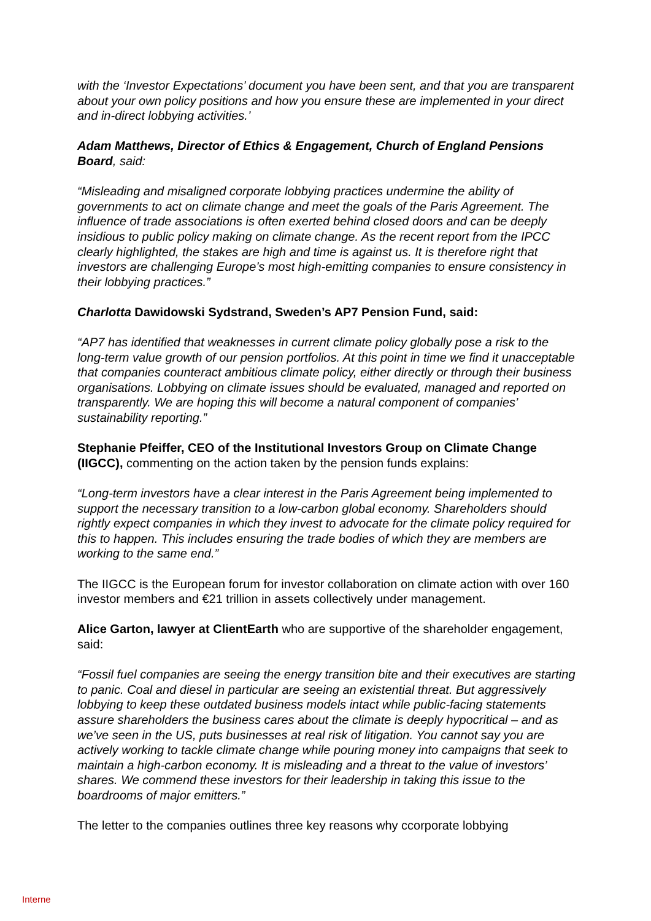with the ‘Investor Expectations’ document you have been sent, and that you are transparent about your own policy positions and how you ensure these are implemented in your direct and in-direct lobbying activities.’
Adam Matthews, Director of Ethics & Engagement, Church of England Pensions Board, said:
“Misleading and misaligned corporate lobbying practices undermine the ability of governments to act on climate change and meet the goals of the Paris Agreement. The influence of trade associations is often exerted behind closed doors and can be deeply insidious to public policy making on climate change. As the recent report from the IPCC clearly highlighted, the stakes are high and time is against us. It is therefore right that investors are challenging Europe’s most high-emitting companies to ensure consistency in their lobbying practices.”
Charlotta Dawidowski Sydstrand, Sweden’s AP7 Pension Fund, said:
“AP7 has identified that weaknesses in current climate policy globally pose a risk to the long-term value growth of our pension portfolios. At this point in time we find it unacceptable that companies counteract ambitious climate policy, either directly or through their business organisations. Lobbying on climate issues should be evaluated, managed and reported on transparently. We are hoping this will become a natural component of companies’ sustainability reporting.”
Stephanie Pfeiffer, CEO of the Institutional Investors Group on Climate Change (IIGCC), commenting on the action taken by the pension funds explains:
“Long-term investors have a clear interest in the Paris Agreement being implemented to support the necessary transition to a low-carbon global economy. Shareholders should rightly expect companies in which they invest to advocate for the climate policy required for this to happen. This includes ensuring the trade bodies of which they are members are working to the same end.”
The IIGCC is the European forum for investor collaboration on climate action with over 160 investor members and €21 trillion in assets collectively under management.
Alice Garton, lawyer at ClientEarth who are supportive of the shareholder engagement, said:
“Fossil fuel companies are seeing the energy transition bite and their executives are starting to panic. Coal and diesel in particular are seeing an existential threat. But aggressively lobbying to keep these outdated business models intact while public-facing statements assure shareholders the business cares about the climate is deeply hypocritical – and as we’ve seen in the US, puts businesses at real risk of litigation. You cannot say you are actively working to tackle climate change while pouring money into campaigns that seek to maintain a high-carbon economy. It is misleading and a threat to the value of investors’ shares. We commend these investors for their leadership in taking this issue to the boardrooms of major emitters.”
The letter to the companies outlines three key reasons why ccorporate lobbying
Interne